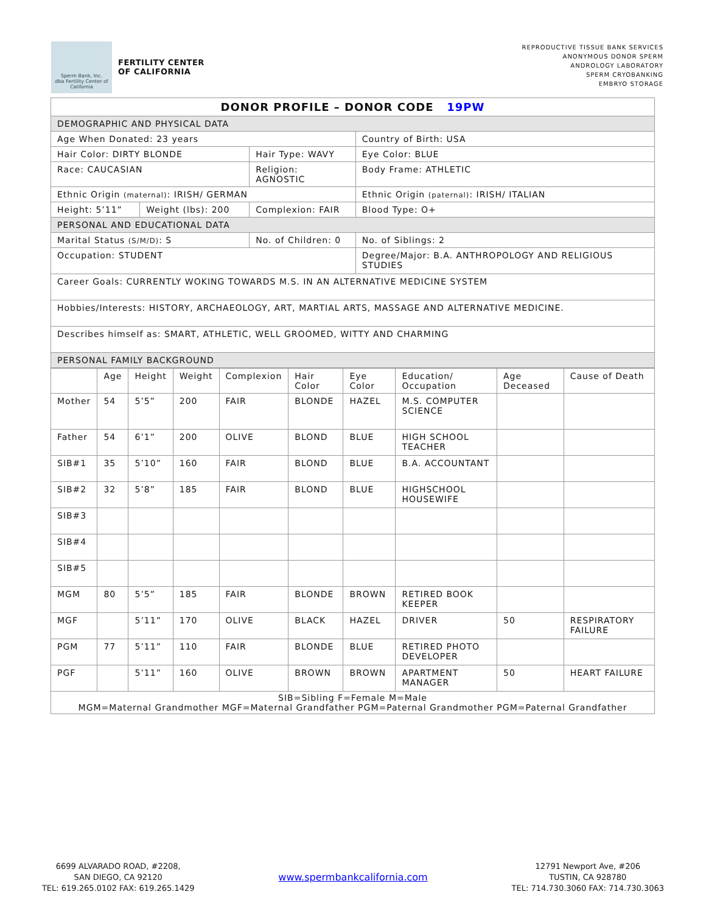Sperm Bank, Inc.
dba Fertility Center of California
FERTILITY CENTER
OF CALIFORNIA
REPRODUCTIVE TISSUE BANK SERVICES
ANONYMOUS DONOR SPERM
ANDROLOGY LABORATORY
SPERM CRYOBANKING
EMBRYO STORAGE
| DONOR PROFILE – DONOR CODE 19PW | | | | |
| DEMOGRAPHIC AND PHYSICAL DATA | | | | |
| Age When Donated: 23 years | | | Country of Birth: USA | |
| Hair Color: DIRTY BLONDE | | Hair Type: WAVY | | Eye Color: BLUE |
| Race: CAUCASIAN | | Religion: AGNOSTIC | | Body Frame: ATHLETIC |
| Ethnic Origin (maternal) : IRISH/ GERMAN | | | Ethnic Origin (paternal) : IRISH/ ITALIAN | |
| Height: 5’11” | Weight (lbs): 200 | Complexion: FAIR | | Blood Type: O+ |
| PERSONAL AND EDUCATIONAL DATA | | | | |
| Marital Status (S/M/D) : S | | No. of Children: 0 | | No. of Siblings: 2 |
| Occupation: STUDENT | | | Degree/Major: B.A. ANTHROPOLOGY AND RELIGIOUS STUDIES | |
| Career Goals: CURRENTLY WOKING TOWARDS M.S. IN AN ALTERNATIVE MEDICINE SYSTEM | | | | |
| Hobbies/Interests: HISTORY, ARCHAEOLOGY, ART, MARTIAL ARTS, MASSAGE AND ALTERNATIVE MEDICINE. | | | | |
| Describes himself as: SMART, ATHLETIC, WELL GROOMED, WITTY AND CHARMING | | | | |
| PERSONAL FAMILY BACKGROUND | | | | |
| | Age | Height | Weight | Complexion | Hair Color | Eye Color | Education/ Occupation | Age Deceased | Cause of Death |
| --- | --- | --- | --- | --- | --- | --- | --- | --- | --- |
| Mother | 54 | 5’5” | 200 | FAIR | BLONDE | HAZEL | M.S. COMPUTER SCIENCE | | |
| Father | 54 | 6’1” | 200 | OLIVE | BLOND | BLUE | HIGH SCHOOL TEACHER | | |
| SIB#1 | 35 | 5’10” | 160 | FAIR | BLOND | BLUE | B.A. ACCOUNTANT | | |
| SIB#2 | 32 | 5’8” | 185 | FAIR | BLOND | BLUE | HIGHSCHOOL HOUSEWIFE | | |
| SIB#3 | | | | | | | | | |
| SIB#4 | | | | | | | | | |
| SIB#5 | | | | | | | | | |
| MGM | 80 | 5’5” | 185 | FAIR | BLONDE | BROWN | RETIRED BOOK KEEPER | | |
| MGF | | 5’11” | 170 | OLIVE | BLACK | HAZEL | DRIVER | 50 | RESPIRATORY FAILURE |
| PGM | 77 | 5’11” | 110 | FAIR | BLONDE | BLUE | RETIRED PHOTO DEVELOPER | | |
| PGF | | 5’11” | 160 | OLIVE | BROWN | BROWN | APARTMENT MANAGER | 50 | HEART FAILURE |
| SIB=Sibling F=Female M=Male MGM=Maternal Grandmother MGF=Maternal Grandfather PGM=Paternal Grandmother PGM=Paternal Grandfather | | | | | | | | | |
6699 ALVARADO ROAD, #2208,
SAN DIEGO, CA 92120
TEL: 619.265.0102 FAX: 619.265.1429
www.spermbankcalifornia.com
12791 Newport Ave, #206
TUSTIN, CA 928780
TEL: 714.730.3060 FAX: 714.730.3063